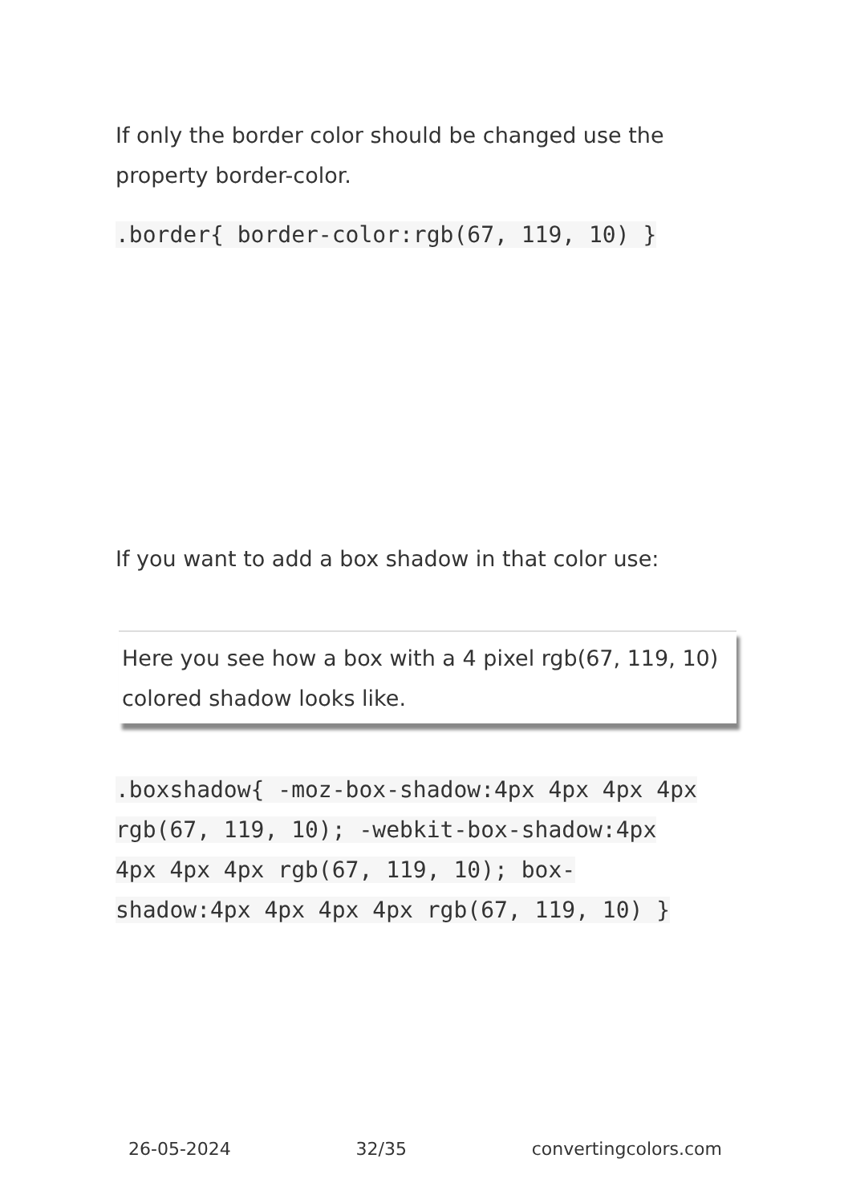If only the border color should be changed use the property border-color.
.border{ border-color:rgb(67, 119, 10) }
If you want to add a box shadow in that color use:
Here you see how a box with a 4 pixel rgb(67, 119, 10) colored shadow looks like.
.boxshadow{ -moz-box-shadow:4px 4px 4px 4px rgb(67, 119, 10); -webkit-box-shadow:4px 4px 4px 4px rgb(67, 119, 10); box-shadow:4px 4px 4px 4px rgb(67, 119, 10) }
26-05-2024 32/35 convertingcolors.com